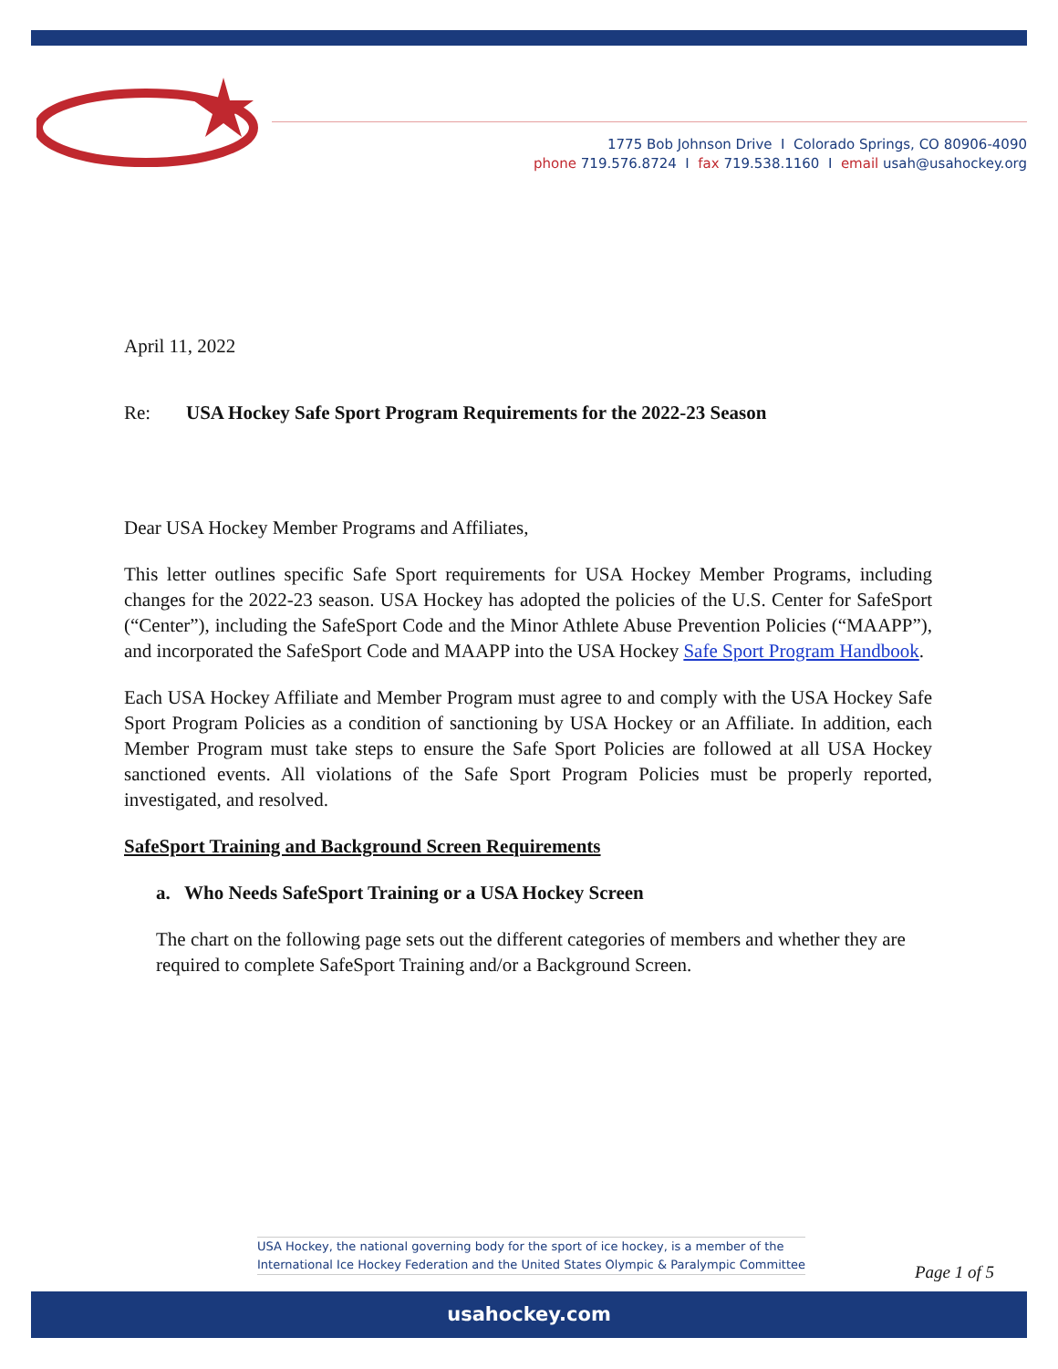1775 Bob Johnson Drive I Colorado Springs, CO 80906-4090
phone 719.576.8724 I fax 719.538.1160 I email usah@usahockey.org
April 11, 2022
Re: USA Hockey Safe Sport Program Requirements for the 2022-23 Season
Dear USA Hockey Member Programs and Affiliates,
This letter outlines specific Safe Sport requirements for USA Hockey Member Programs, including changes for the 2022-23 season. USA Hockey has adopted the policies of the U.S. Center for SafeSport (“Center”), including the SafeSport Code and the Minor Athlete Abuse Prevention Policies (“MAAPP”), and incorporated the SafeSport Code and MAAPP into the USA Hockey Safe Sport Program Handbook.
Each USA Hockey Affiliate and Member Program must agree to and comply with the USA Hockey Safe Sport Program Policies as a condition of sanctioning by USA Hockey or an Affiliate. In addition, each Member Program must take steps to ensure the Safe Sport Policies are followed at all USA Hockey sanctioned events. All violations of the Safe Sport Program Policies must be properly reported, investigated, and resolved.
SafeSport Training and Background Screen Requirements
a. Who Needs SafeSport Training or a USA Hockey Screen
The chart on the following page sets out the different categories of members and whether they are required to complete SafeSport Training and/or a Background Screen.
USA Hockey, the national governing body for the sport of ice hockey, is a member of the
International Ice Hockey Federation and the United States Olympic & Paralympic Committee
Page 1 of 5
usahockey.com